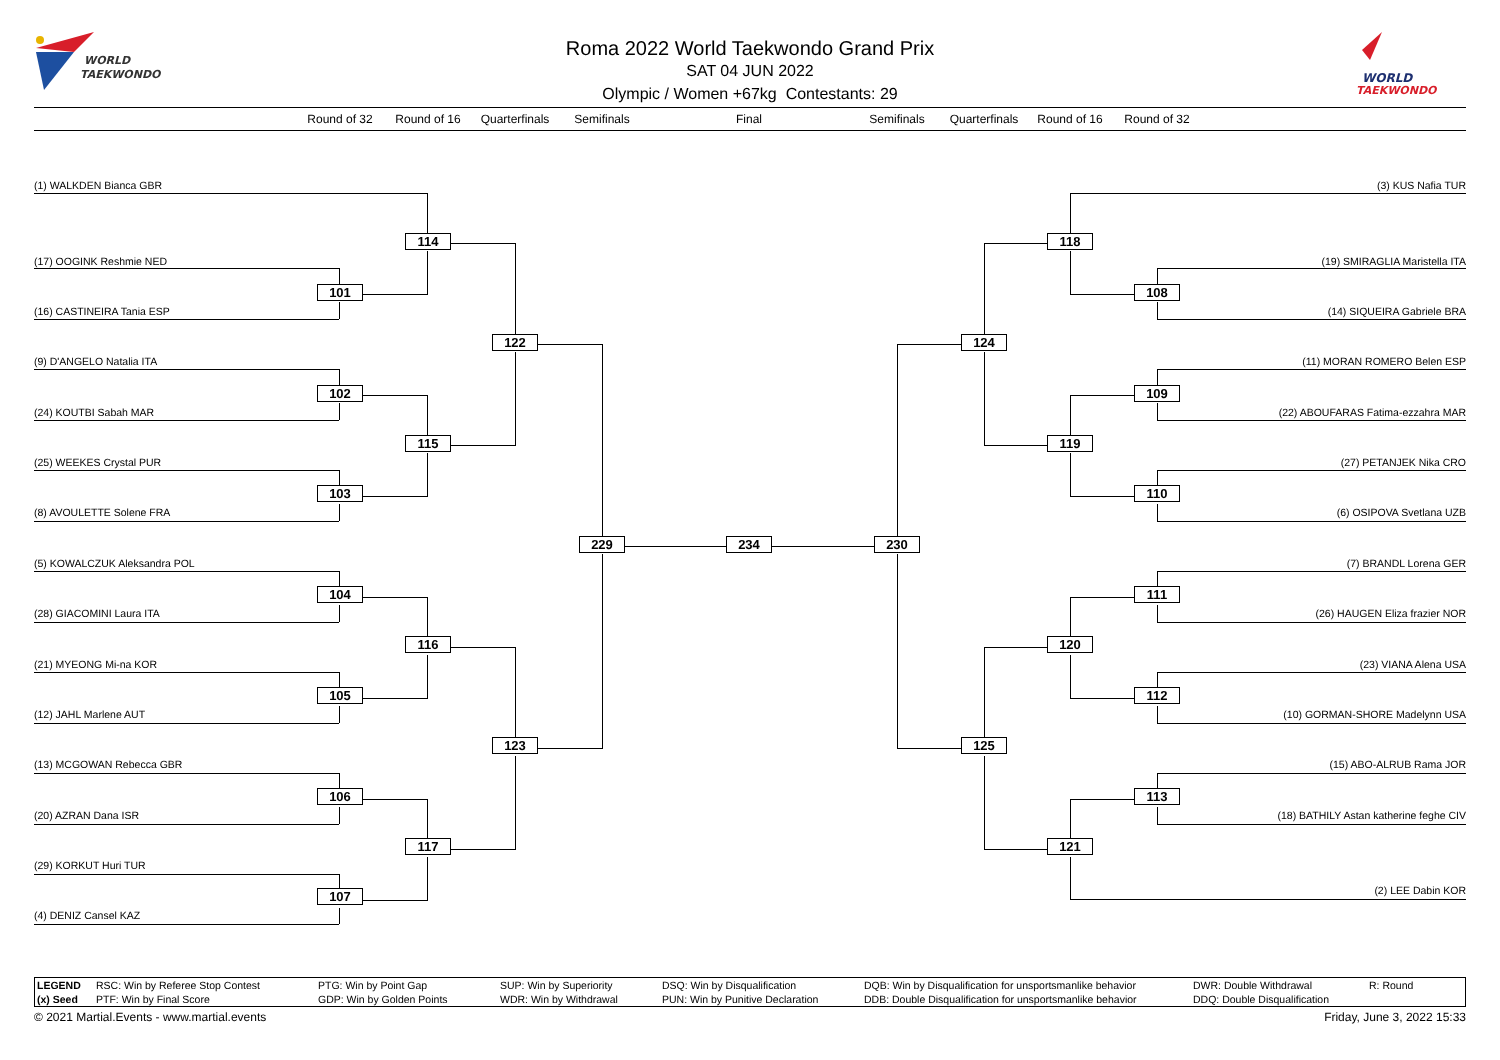WORLD
TAEKWONDO
WORLD
TAEKWONDO
Roma 2022 World Taekwondo Grand Prix
SAT 04 JUN 2022
Olympic / Women +67kg Contestants: 29
Round of 32
Round of 16
Quarterfinals
Semifinals
Final
Semifinals
Quarterfinals
Round of 16
Round of 32
(1) WALKDEN Bianca GBR
(3) KUS Nafia TUR
114
118
(17) OOGINK Reshmie NED
(19) SMIRAGLIA Maristella ITA
101
108
(16) CASTINEIRA Tania ESP
(14) SIQUEIRA Gabriele BRA
122
124
(9) D'ANGELO Natalia ITA
(11) MORAN ROMERO Belen ESP
102
109
(24) KOUTBI Sabah MAR
(22) ABOUFARAS Fatima-ezzahra MAR
115
119
(25) WEEKES Crystal PUR
(27) PETANJEK Nika CRO
103
110
(8) AVOULETTE Solene FRA
(6) OSIPOVA Svetlana UZB
229
234
230
(5) KOWALCZUK Aleksandra POL
(7) BRANDL Lorena GER
104
111
(28) GIACOMINI Laura ITA
(26) HAUGEN Eliza frazier NOR
116
120
(21) MYEONG Mi-na KOR
(23) VIANA Alena USA
105
112
(12) JAHL Marlene AUT
(10) GORMAN-SHORE Madelynn USA
123
125
(13) MCGOWAN Rebecca GBR
(15) ABO-ALRUB Rama JOR
106
113
(20) AZRAN Dana ISR
(18) BATHILY Astan katherine feghe CIV
117
121
(29) KORKUT Huri TUR
(2) LEE Dabin KOR
107
(4) DENIZ Cansel KAZ
| LEGEND | RSC: Win by Referee Stop Contest | PTG: Win by Point Gap | SUP: Win by Superiority | DSQ: Win by Disqualification | DQB: Win by Disqualification for unsportsmanlike behavior | DWR: Double Withdrawal | R: Round |
| (x) Seed | PTF: Win by Final Score | GDP: Win by Golden Points | WDR: Win by Withdrawal | PUN: Win by Punitive Declaration | DDB: Double Disqualification for unsportsmanlike behavior | DDQ: Double Disqualification | |
© 2021 Martial.Events - www.martial.events Friday, June 3, 2022 15:33